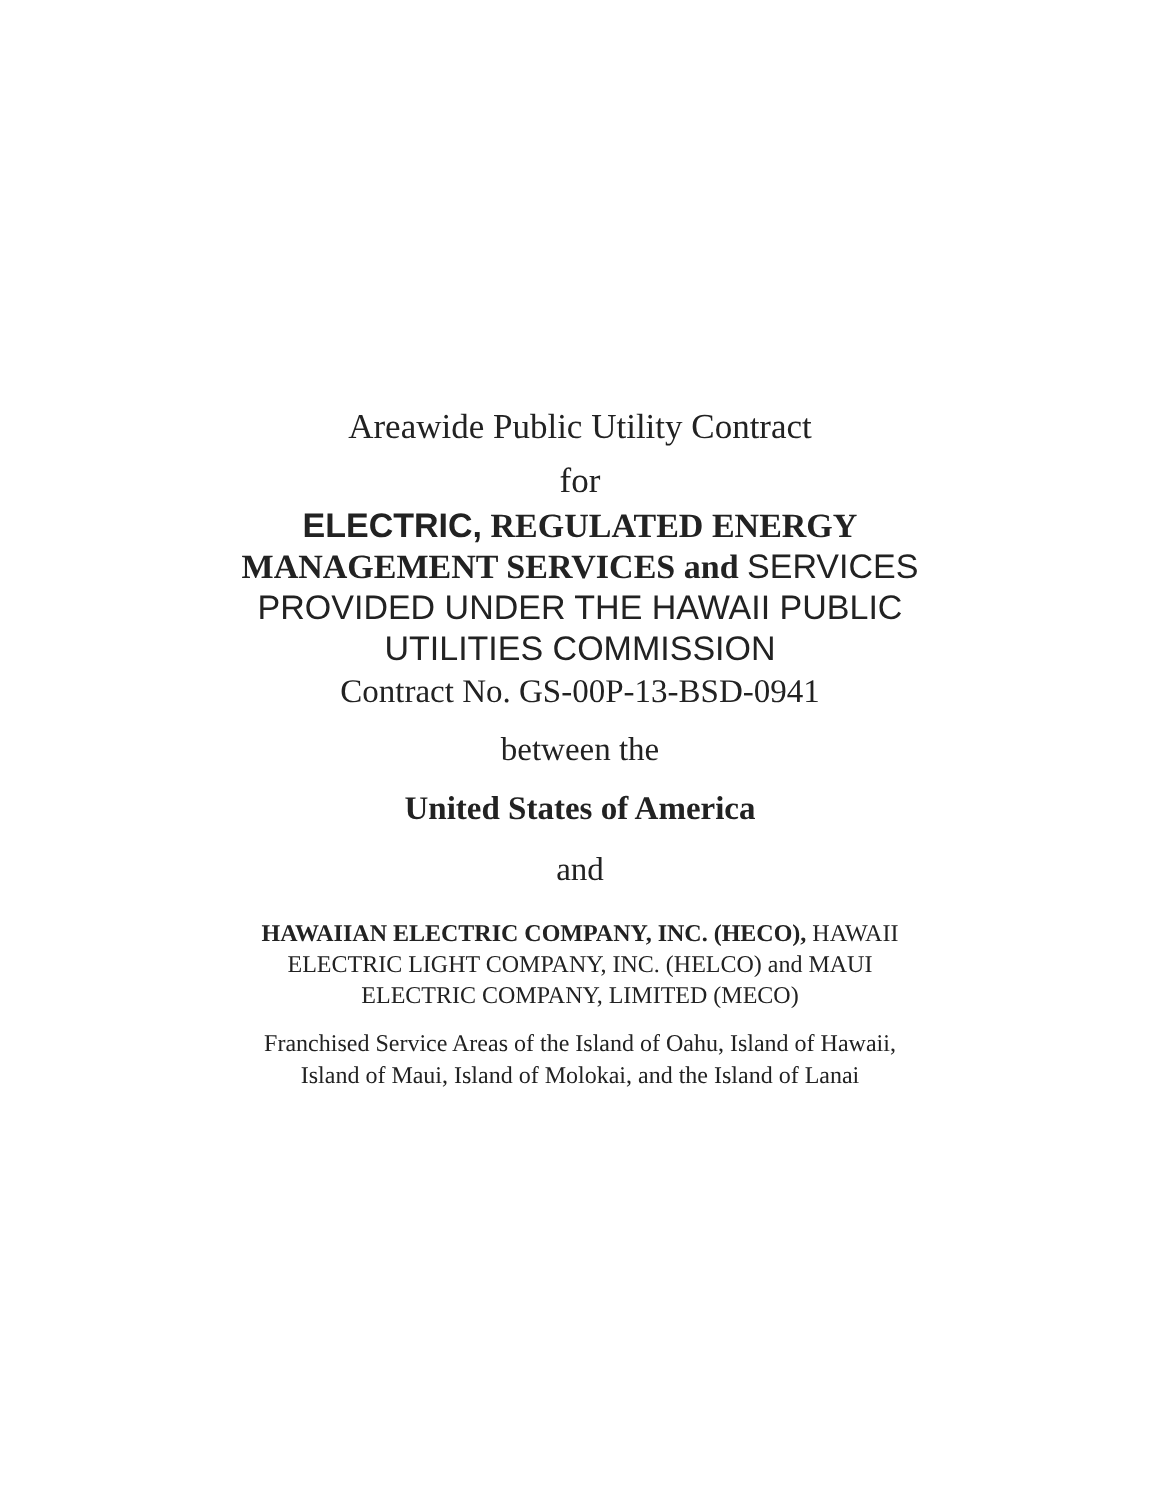Areawide Public Utility Contract
for
ELECTRIC, REGULATED ENERGY
MANAGEMENT SERVICES and SERVICES
PROVIDED UNDER THE HAWAII PUBLIC
UTILITIES COMMISSION
Contract No. GS-00P-13-BSD-0941
between the
United States of America
and
HAWAIIAN ELECTRIC COMPANY, INC. (HECO), HAWAII
ELECTRIC LIGHT COMPANY, INC. (HELCO) and MAUI
ELECTRIC COMPANY, LIMITED (MECO)
Franchised Service Areas of the Island of Oahu, Island of Hawaii,
Island of Maui, Island of Molokai, and the Island of Lanai